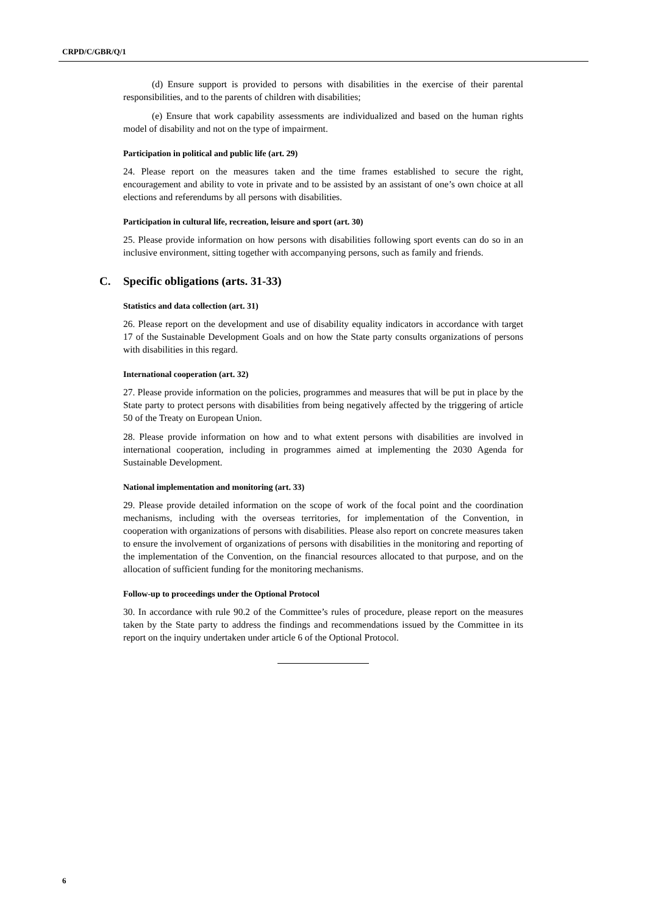CRPD/C/GBR/Q/1
(d) Ensure support is provided to persons with disabilities in the exercise of their parental responsibilities, and to the parents of children with disabilities;
(e) Ensure that work capability assessments are individualized and based on the human rights model of disability and not on the type of impairment.
Participation in political and public life (art. 29)
24. Please report on the measures taken and the time frames established to secure the right, encouragement and ability to vote in private and to be assisted by an assistant of one’s own choice at all elections and referendums by all persons with disabilities.
Participation in cultural life, recreation, leisure and sport (art. 30)
25. Please provide information on how persons with disabilities following sport events can do so in an inclusive environment, sitting together with accompanying persons, such as family and friends.
C. Specific obligations (arts. 31-33)
Statistics and data collection (art. 31)
26. Please report on the development and use of disability equality indicators in accordance with target 17 of the Sustainable Development Goals and on how the State party consults organizations of persons with disabilities in this regard.
International cooperation (art. 32)
27. Please provide information on the policies, programmes and measures that will be put in place by the State party to protect persons with disabilities from being negatively affected by the triggering of article 50 of the Treaty on European Union.
28. Please provide information on how and to what extent persons with disabilities are involved in international cooperation, including in programmes aimed at implementing the 2030 Agenda for Sustainable Development.
National implementation and monitoring (art. 33)
29. Please provide detailed information on the scope of work of the focal point and the coordination mechanisms, including with the overseas territories, for implementation of the Convention, in cooperation with organizations of persons with disabilities. Please also report on concrete measures taken to ensure the involvement of organizations of persons with disabilities in the monitoring and reporting of the implementation of the Convention, on the financial resources allocated to that purpose, and on the allocation of sufficient funding for the monitoring mechanisms.
Follow-up to proceedings under the Optional Protocol
30. In accordance with rule 90.2 of the Committee’s rules of procedure, please report on the measures taken by the State party to address the findings and recommendations issued by the Committee in its report on the inquiry undertaken under article 6 of the Optional Protocol.
6